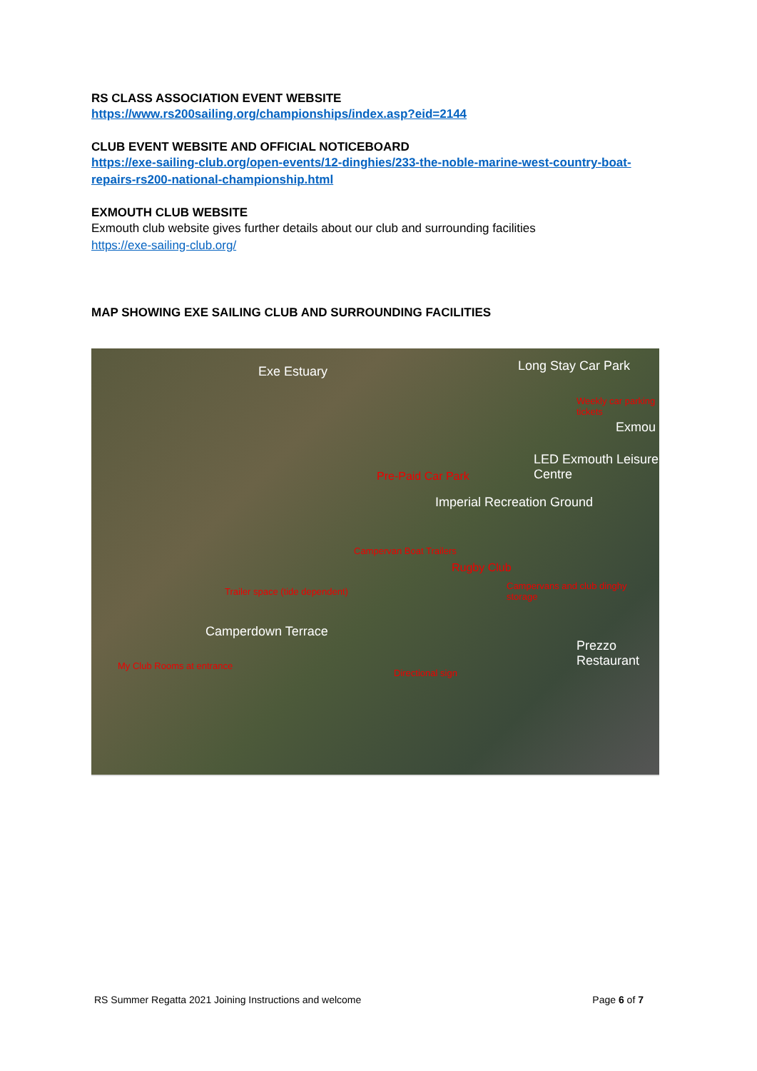RS CLASS ASSOCIATION EVENT WEBSITE
https://www.rs200sailing.org/championships/index.asp?eid=2144
CLUB EVENT WEBSITE AND OFFICIAL NOTICEBOARD
https://exe-sailing-club.org/open-events/12-dinghies/233-the-noble-marine-west-country-boat-repairs-rs200-national-championship.html
EXMOUTH CLUB WEBSITE
Exmouth club website gives further details about our club and surrounding facilities
https://exe-sailing-club.org/
MAP SHOWING EXE SAILING CLUB AND SURROUNDING FACILITIES
Exe Estuary Long Stay Car Park
Weekly car parking tickets
Exmou
Pre-Paid Car Park
LED Exmouth Leisure Centre
Imperial Recreation Ground
Campervan Boat Trailers
Rugby Club
Trailer space (tide dependent)
Campervans and club dinghy storage
Camperdown Terrace
My Club Rooms at entrance
Directional sign
Prezzo Restaurant
RS Summer Regatta 2021 Joining Instructions and welcome Page 6 of 7